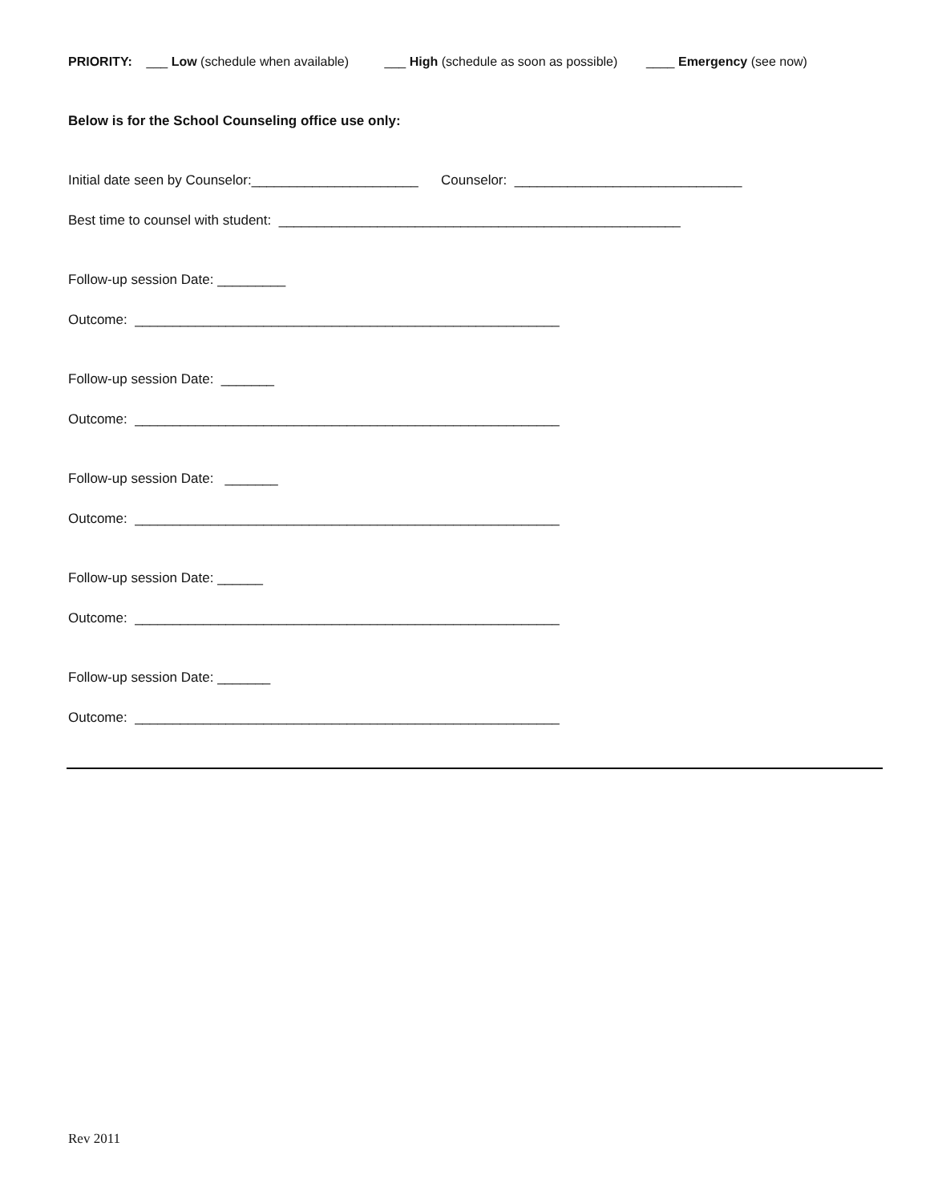PRIORITY: ___ Low (schedule when available) ___ High (schedule as soon as possible) ____ Emergency (see now)
Below is for the School Counseling office use only:
Initial date seen by Counselor:______________________ Counselor: ______________________________
Best time to counsel with student: _____________________________________________________
Follow-up session Date: _________
Outcome: ________________________________________________________
Follow-up session Date: _______
Outcome: ________________________________________________________
Follow-up session Date: _______
Outcome: ________________________________________________________
Follow-up session Date: ______
Outcome: ________________________________________________________
Follow-up session Date: _______
Outcome: ________________________________________________________
Rev 2011